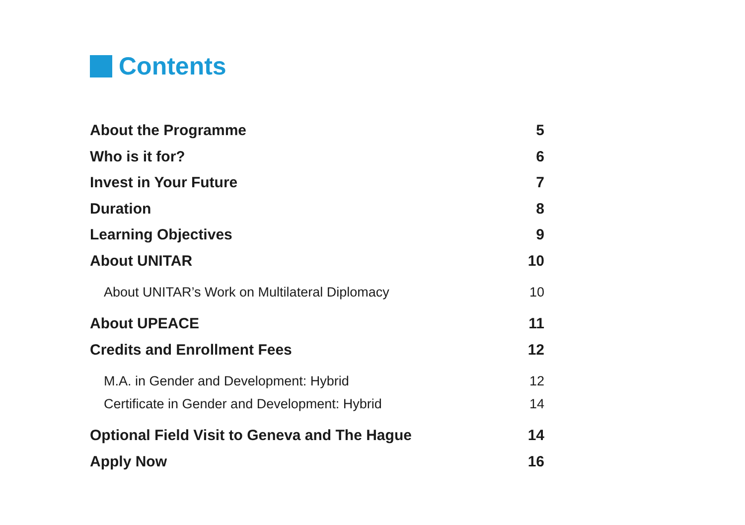Contents
About the Programme 5
Who is it for? 6
Invest in Your Future 7
Duration 8
Learning Objectives 9
About UNITAR 10
About UNITAR’s Work on Multilateral Diplomacy 10
About UPEACE 11
Credits and Enrollment Fees 12
M.A. in Gender and Development: Hybrid 12
Certificate in Gender and Development: Hybrid 14
Optional Field Visit to Geneva and The Hague 14
Apply Now 16